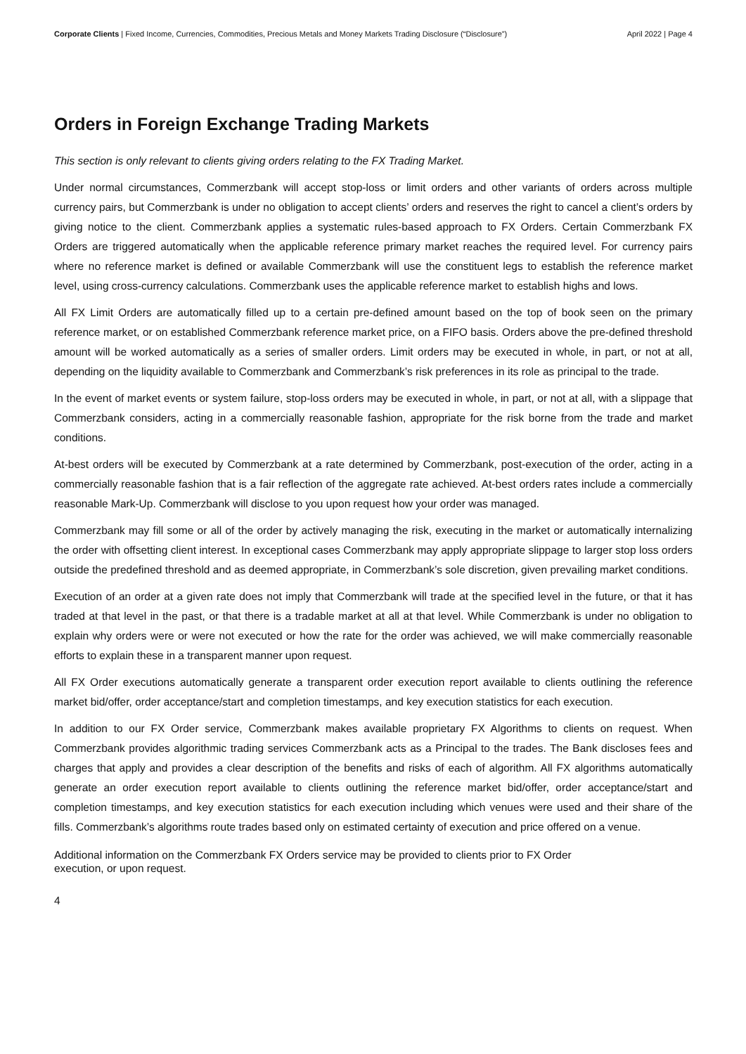Corporate Clients | Fixed Income, Currencies, Commodities, Precious Metals and Money Markets Trading Disclosure (“Disclosure”) April 2022 | Page 4
Orders in Foreign Exchange Trading Markets
This section is only relevant to clients giving orders relating to the FX Trading Market.
Under normal circumstances, Commerzbank will accept stop-loss or limit orders and other variants of orders across multiple currency pairs, but Commerzbank is under no obligation to accept clients’ orders and reserves the right to cancel a client’s orders by giving notice to the client. Commerzbank applies a systematic rules-based approach to FX Orders. Certain Commerzbank FX Orders are triggered automatically when the applicable reference primary market reaches the required level. For currency pairs where no reference market is defined or available Commerzbank will use the constituent legs to establish the reference market level, using cross-currency calculations. Commerzbank uses the applicable reference market to establish highs and lows.
All FX Limit Orders are automatically filled up to a certain pre-defined amount based on the top of book seen on the primary reference market, or on established Commerzbank reference market price, on a FIFO basis. Orders above the pre-defined threshold amount will be worked automatically as a series of smaller orders. Limit orders may be executed in whole, in part, or not at all, depending on the liquidity available to Commerzbank and Commerzbank’s risk preferences in its role as principal to the trade.
In the event of market events or system failure, stop-loss orders may be executed in whole, in part, or not at all, with a slippage that Commerzbank considers, acting in a commercially reasonable fashion, appropriate for the risk borne from the trade and market conditions.
At-best orders will be executed by Commerzbank at a rate determined by Commerzbank, post-execution of the order, acting in a commercially reasonable fashion that is a fair reflection of the aggregate rate achieved. At-best orders rates include a commercially reasonable Mark-Up. Commerzbank will disclose to you upon request how your order was managed.
Commerzbank may fill some or all of the order by actively managing the risk, executing in the market or automatically internalizing the order with offsetting client interest. In exceptional cases Commerzbank may apply appropriate slippage to larger stop loss orders outside the predefined threshold and as deemed appropriate, in Commerzbank’s sole discretion, given prevailing market conditions.
Execution of an order at a given rate does not imply that Commerzbank will trade at the specified level in the future, or that it has traded at that level in the past, or that there is a tradable market at all at that level. While Commerzbank is under no obligation to explain why orders were or were not executed or how the rate for the order was achieved, we will make commercially reasonable efforts to explain these in a transparent manner upon request.
All FX Order executions automatically generate a transparent order execution report available to clients outlining the reference market bid/offer, order acceptance/start and completion timestamps, and key execution statistics for each execution.
In addition to our FX Order service, Commerzbank makes available proprietary FX Algorithms to clients on request. When Commerzbank provides algorithmic trading services Commerzbank acts as a Principal to the trades. The Bank discloses fees and charges that apply and provides a clear description of the benefits and risks of each of algorithm. All FX algorithms automatically generate an order execution report available to clients outlining the reference market bid/offer, order acceptance/start and completion timestamps, and key execution statistics for each execution including which venues were used and their share of the fills. Commerzbank’s algorithms route trades based only on estimated certainty of execution and price offered on a venue.
Additional information on the Commerzbank FX Orders service may be provided to clients prior to FX Order
execution, or upon request.
4